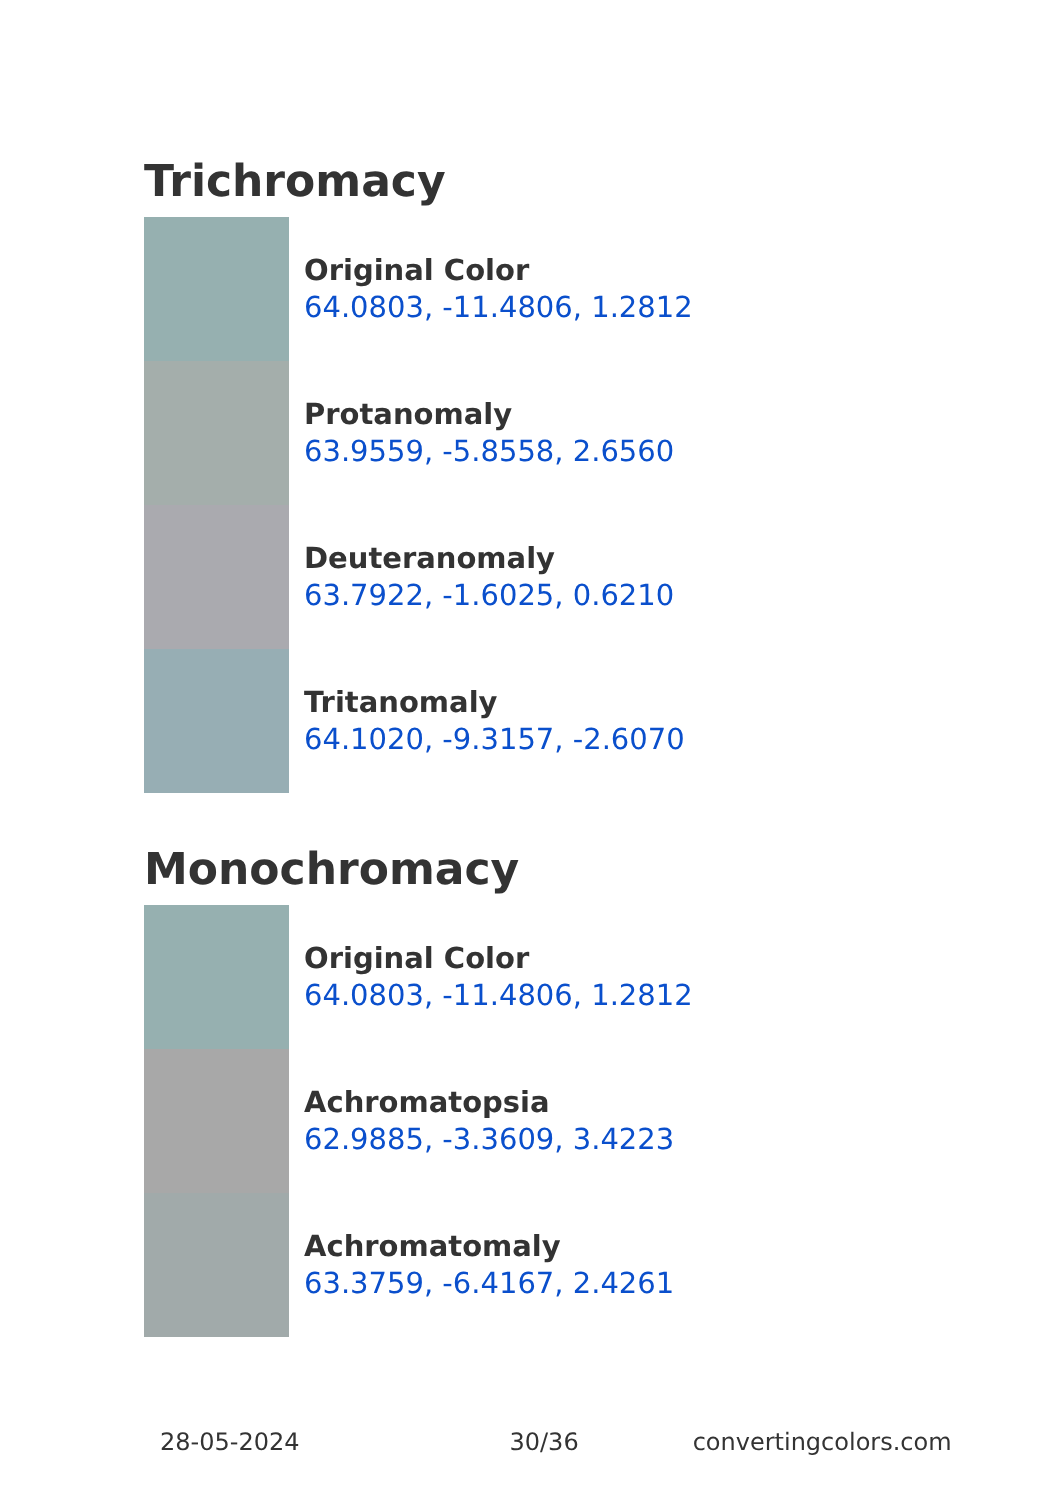Trichromacy
Original Color
64.0803, -11.4806, 1.2812
Protanomaly
63.9559, -5.8558, 2.6560
Deuteranomaly
63.7922, -1.6025, 0.6210
Tritanomaly
64.1020, -9.3157, -2.6070
Monochromacy
Original Color
64.0803, -11.4806, 1.2812
Achromatopsia
62.9885, -3.3609, 3.4223
Achromatomaly
63.3759, -6.4167, 2.4261
28-05-2024 30/36 convertingcolors.com